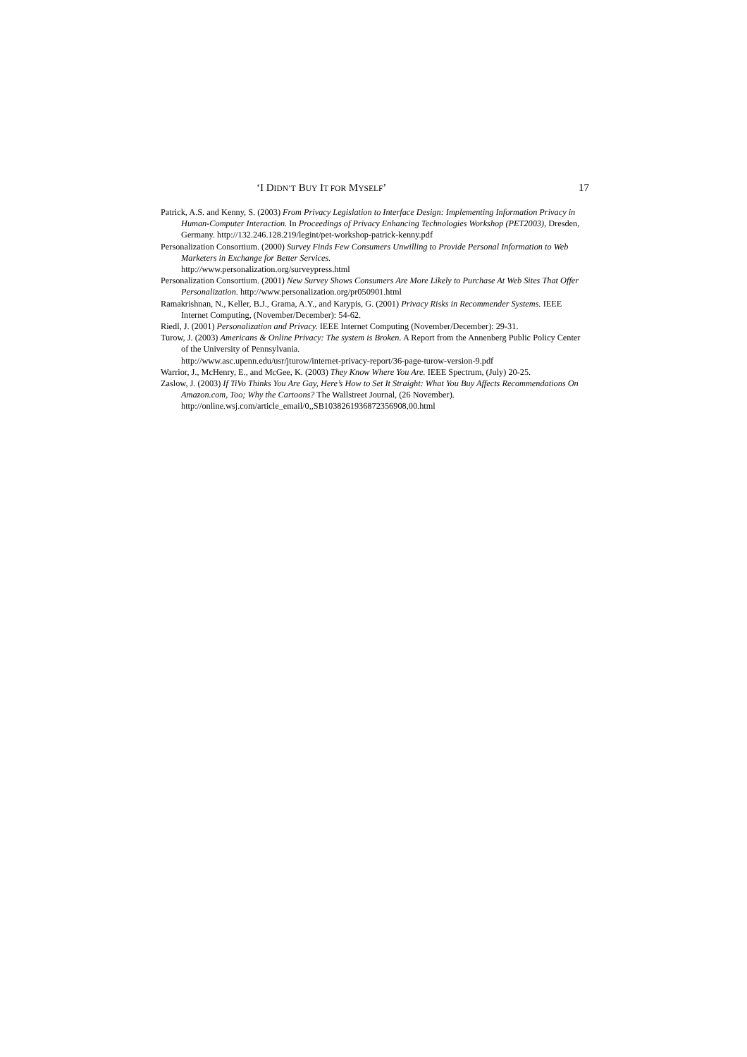‘I DIDN’T BUY IT FOR MYSELF’ 17
Patrick, A.S. and Kenny, S. (2003) From Privacy Legislation to Interface Design: Implementing Information Privacy in Human-Computer Interaction. In Proceedings of Privacy Enhancing Technologies Workshop (PET2003), Dresden, Germany. http://132.246.128.219/legint/pet-workshop-patrick-kenny.pdf
Personalization Consortium. (2000) Survey Finds Few Consumers Unwilling to Provide Personal Information to Web Marketers in Exchange for Better Services.
http://www.personalization.org/surveypress.html
Personalization Consortium. (2001) New Survey Shows Consumers Are More Likely to Purchase At Web Sites That Offer Personalization. http://www.personalization.org/pr050901.html
Ramakrishnan, N., Keller, B.J., Grama, A.Y., and Karypis, G. (2001) Privacy Risks in Recommender Systems. IEEE Internet Computing, (November/December): 54-62.
Riedl, J. (2001) Personalization and Privacy. IEEE Internet Computing (November/December): 29-31.
Turow, J. (2003) Americans & Online Privacy: The system is Broken. A Report from the Annenberg Public Policy Center of the University of Pennsylvania.
http://www.asc.upenn.edu/usr/jturow/internet-privacy-report/36-page-turow-version-9.pdf
Warrior, J., McHenry, E., and McGee, K. (2003) They Know Where You Are. IEEE Spectrum, (July) 20-25.
Zaslow, J. (2003) If TiVo Thinks You Are Gay, Here’s How to Set It Straight: What You Buy Affects Recommendations On Amazon.com, Too; Why the Cartoons? The Wallstreet Journal, (26 November). http://online.wsj.com/article_email/0,,SB1038261936872356908,00.html